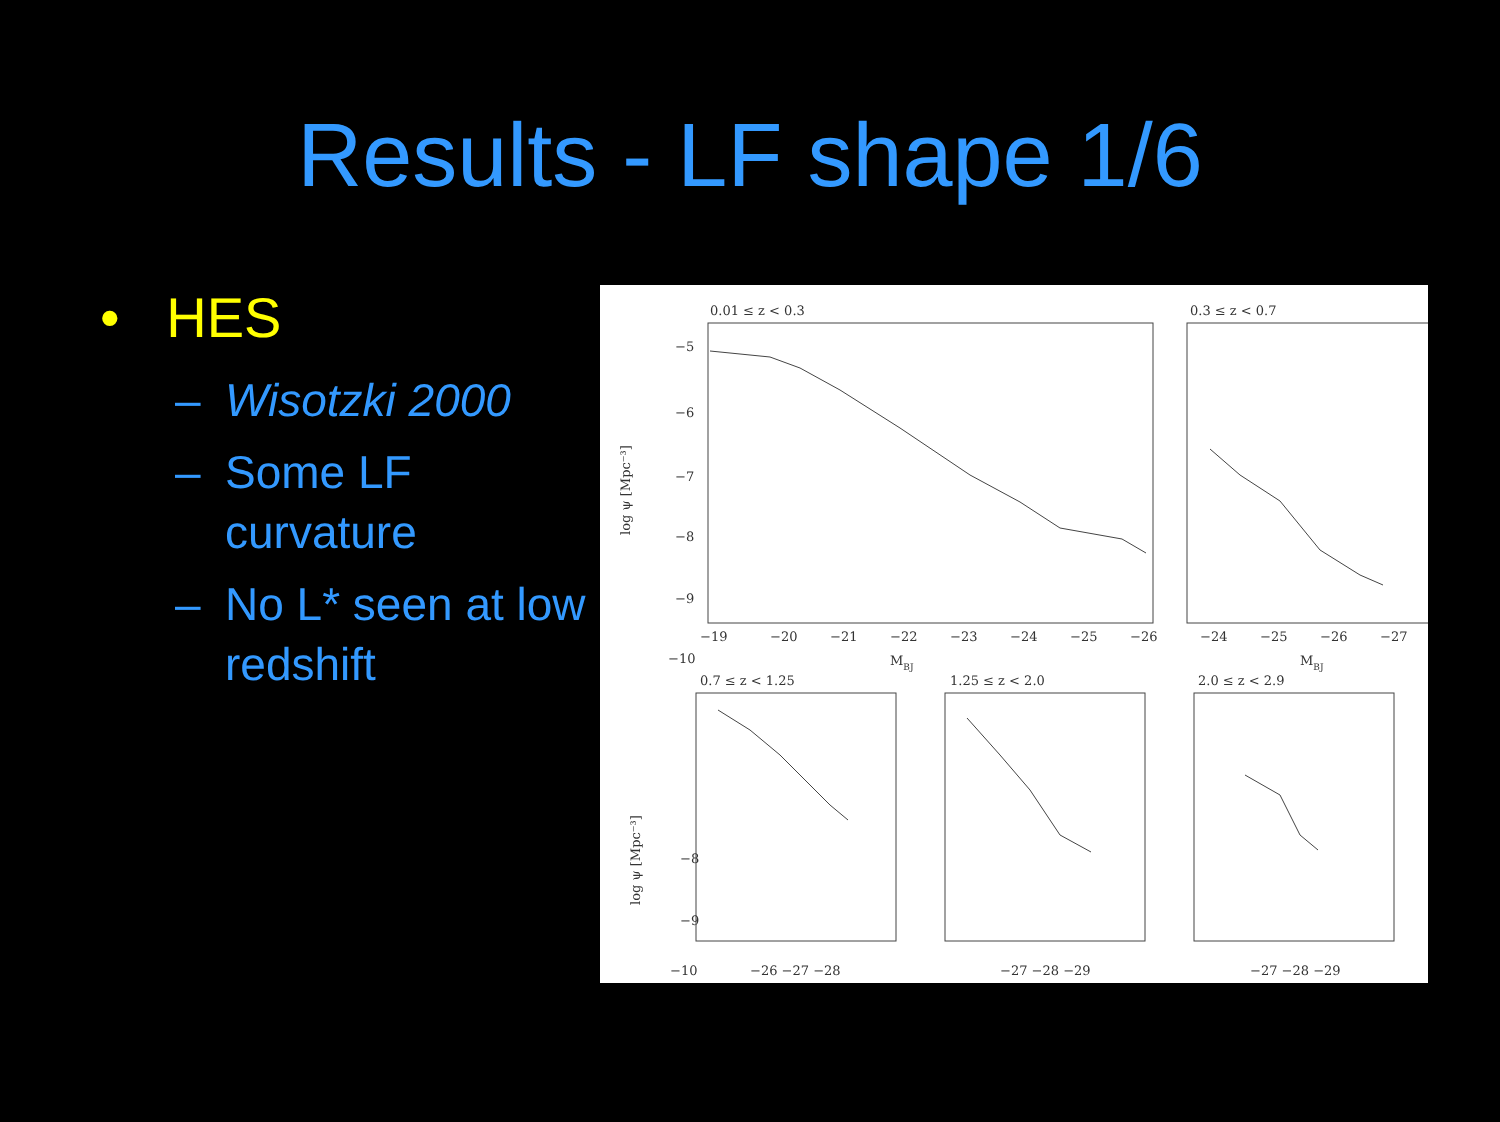Results - LF shape 1/6
• HES
– Wisotzki 2000
– Some LF curvature
– No L* seen at low redshift
0.01 ≤ z < 0.3
0.3 ≤ z < 0.7
0.7 ≤ z < 1.25
1.25 ≤ z < 2.0
2.0 ≤ z < 2.9
−5
−6
−7
−8
−9
−10
−19
−20
−21
−22
−23
−24
−25
−26
MBJ
−24
−25
−26
−27
MBJ
−8
−9
−10
−26 −27 −28
−27 −28 −29
−27 −28 −29
log ψ [Mpc⁻³]
log ψ [Mpc⁻³]